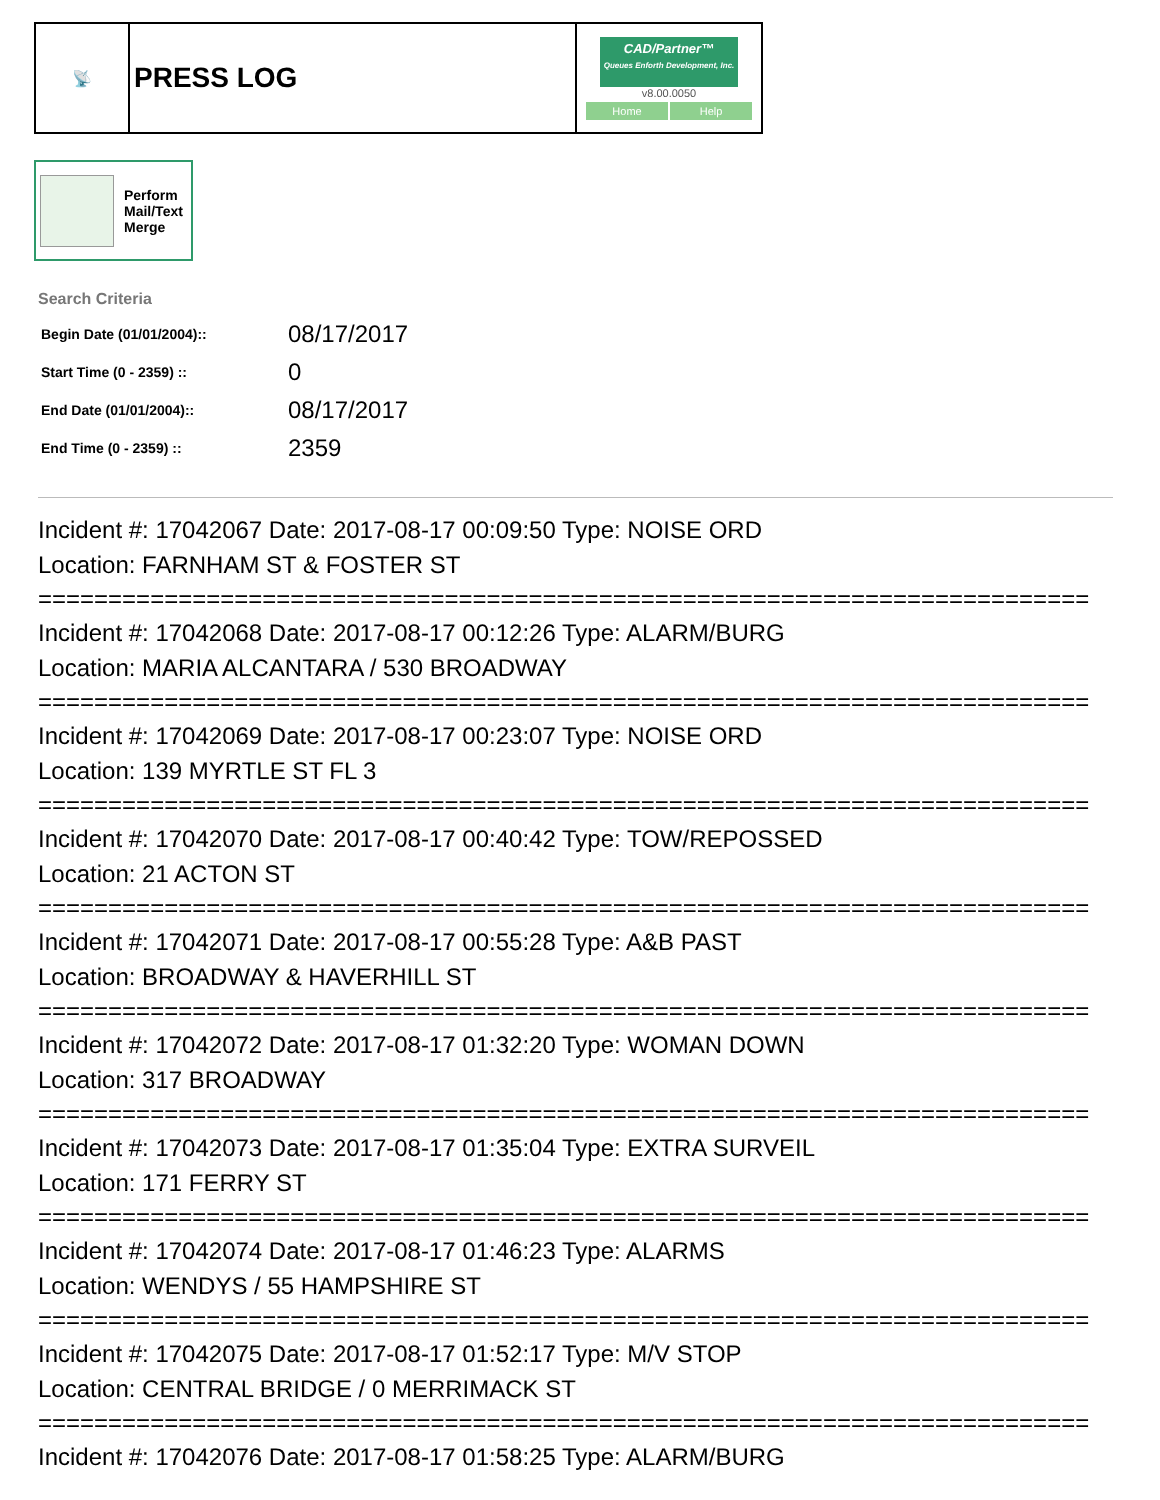| 📡 | PRESS LOG | CAD/Partner™ Queues Enforth Development, Inc. v8.00.0050 Home Help |
Perform
Mail/Text
Merge
Search Criteria
| Begin Date (01/01/2004):: | 08/17/2017 |
| Start Time (0 - 2359) :: | 0 |
| End Date (01/01/2004):: | 08/17/2017 |
| End Time (0 - 2359) :: | 2359 |
Incident #: 17042067 Date: 2017-08-17 00:09:50 Type: NOISE ORD
Location: FARNHAM ST & FOSTER ST
===========================================================================
Incident #: 17042068 Date: 2017-08-17 00:12:26 Type: ALARM/BURG
Location: MARIA ALCANTARA / 530 BROADWAY
===========================================================================
Incident #: 17042069 Date: 2017-08-17 00:23:07 Type: NOISE ORD
Location: 139 MYRTLE ST FL 3
===========================================================================
Incident #: 17042070 Date: 2017-08-17 00:40:42 Type: TOW/REPOSSED
Location: 21 ACTON ST
===========================================================================
Incident #: 17042071 Date: 2017-08-17 00:55:28 Type: A&B PAST
Location: BROADWAY & HAVERHILL ST
===========================================================================
Incident #: 17042072 Date: 2017-08-17 01:32:20 Type: WOMAN DOWN
Location: 317 BROADWAY
===========================================================================
Incident #: 17042073 Date: 2017-08-17 01:35:04 Type: EXTRA SURVEIL
Location: 171 FERRY ST
===========================================================================
Incident #: 17042074 Date: 2017-08-17 01:46:23 Type: ALARMS
Location: WENDYS / 55 HAMPSHIRE ST
===========================================================================
Incident #: 17042075 Date: 2017-08-17 01:52:17 Type: M/V STOP
Location: CENTRAL BRIDGE / 0 MERRIMACK ST
===========================================================================
Incident #: 17042076 Date: 2017-08-17 01:58:25 Type: ALARM/BURG